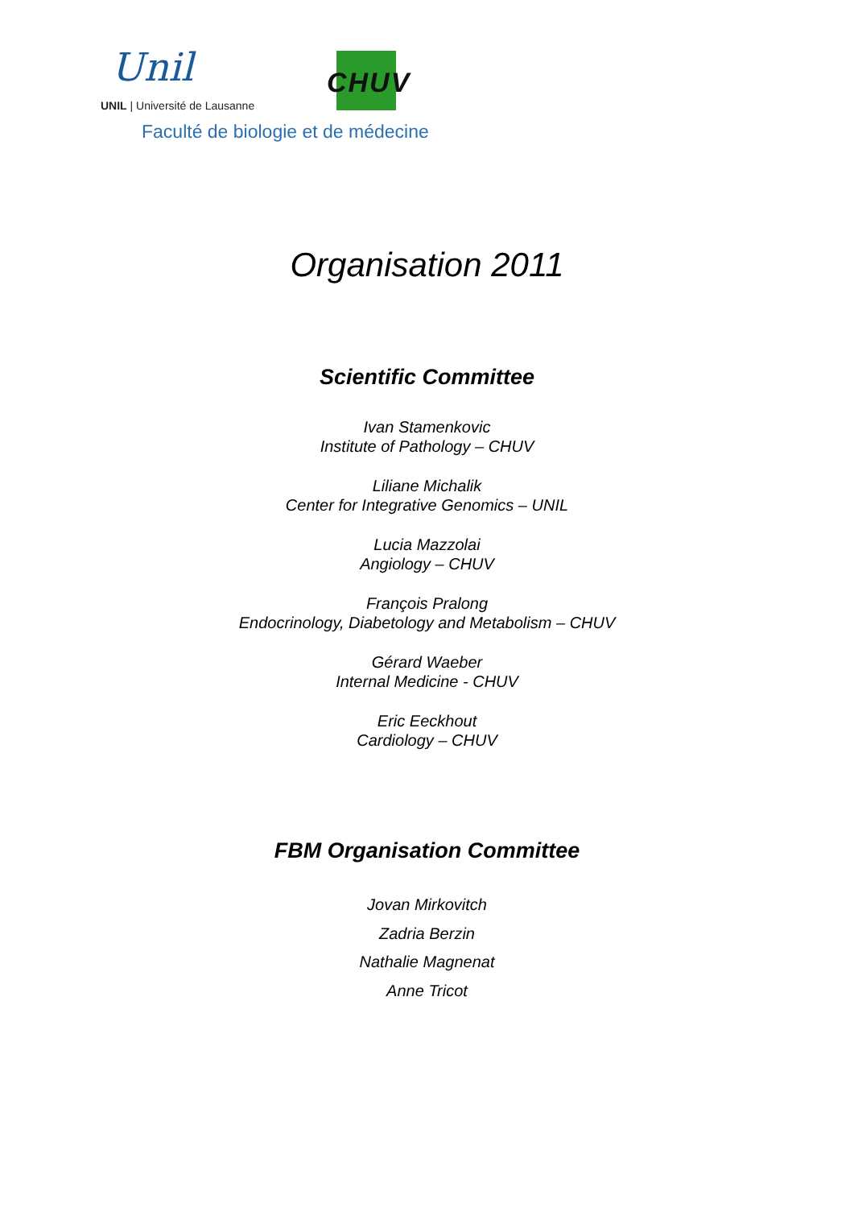Unil
UNIL | Université de Lausanne
CHUV
Faculté de biologie et de médecine
Organisation 2011
Scientific Committee
Ivan Stamenkovic
Institute of Pathology – CHUV
Liliane Michalik
Center for Integrative Genomics – UNIL
Lucia Mazzolai
Angiology – CHUV
François Pralong
Endocrinology, Diabetology and Metabolism – CHUV
Gérard Waeber
Internal Medicine - CHUV
Eric Eeckhout
Cardiology – CHUV
FBM Organisation Committee
Jovan Mirkovitch
Zadria Berzin
Nathalie Magnenat
Anne Tricot